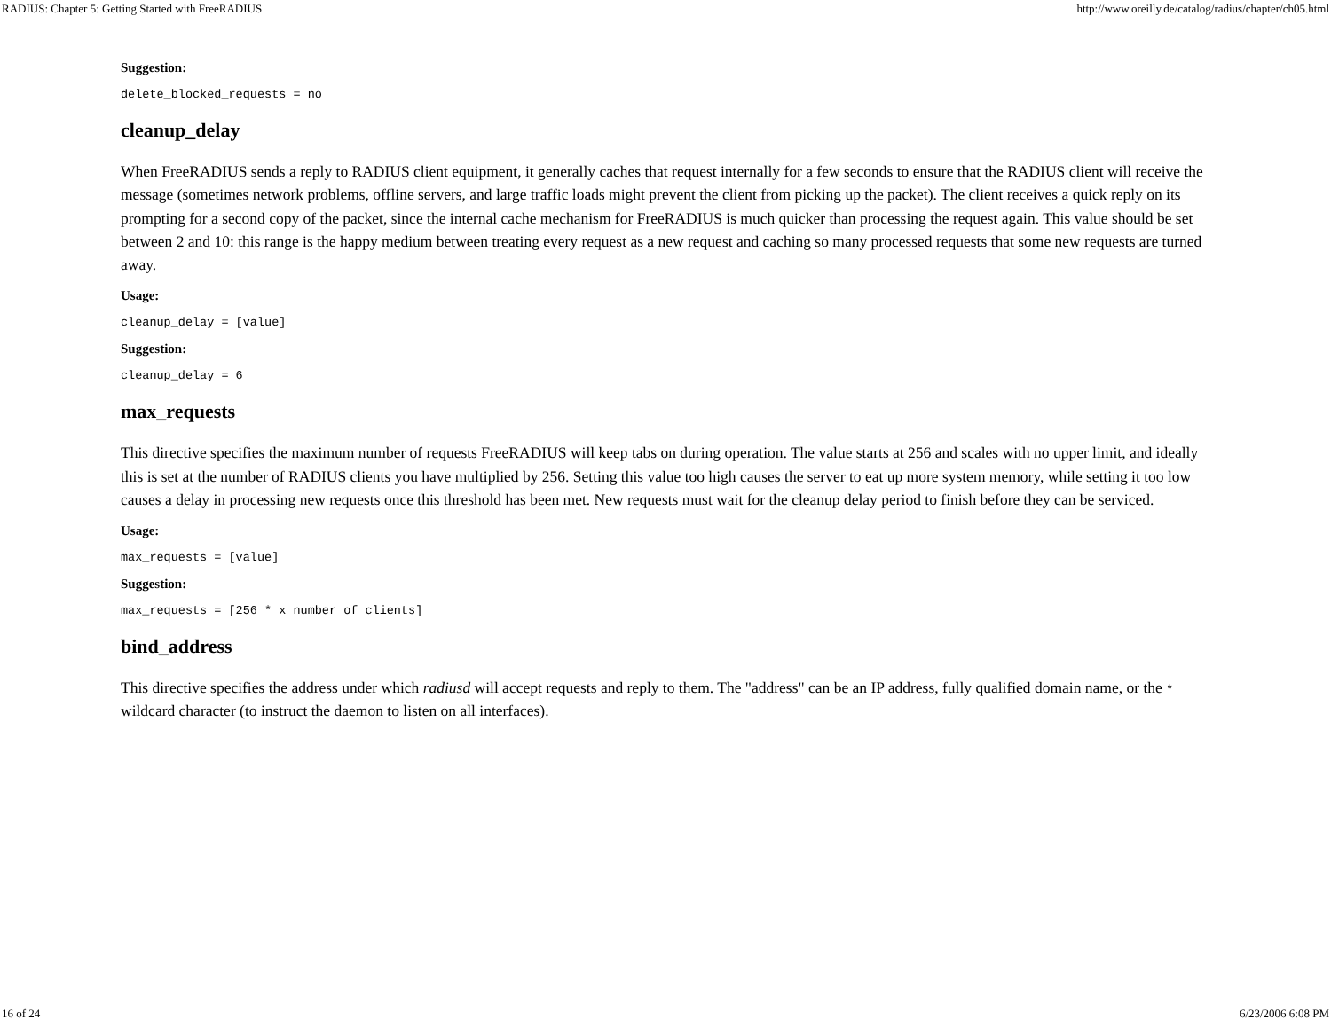RADIUS: Chapter 5: Getting Started with FreeRADIUS http://www.oreilly.de/catalog/radius/chapter/ch05.html
Suggestion:
delete_blocked_requests = no
cleanup_delay
When FreeRADIUS sends a reply to RADIUS client equipment, it generally caches that request internally for a few seconds to ensure that the RADIUS client will receive the message (sometimes network problems, offline servers, and large traffic loads might prevent the client from picking up the packet). The client receives a quick reply on its prompting for a second copy of the packet, since the internal cache mechanism for FreeRADIUS is much quicker than processing the request again. This value should be set between 2 and 10: this range is the happy medium between treating every request as a new request and caching so many processed requests that some new requests are turned away.
Usage:
cleanup_delay = [value]
Suggestion:
cleanup_delay = 6
max_requests
This directive specifies the maximum number of requests FreeRADIUS will keep tabs on during operation. The value starts at 256 and scales with no upper limit, and ideally this is set at the number of RADIUS clients you have multiplied by 256. Setting this value too high causes the server to eat up more system memory, while setting it too low causes a delay in processing new requests once this threshold has been met. New requests must wait for the cleanup delay period to finish before they can be serviced.
Usage:
max_requests = [value]
Suggestion:
max_requests = [256 * x number of clients]
bind_address
This directive specifies the address under which radiusd will accept requests and reply to them. The "address" can be an IP address, fully qualified domain name, or the * wildcard character (to instruct the daemon to listen on all interfaces).
16 of 24 6/23/2006 6:08 PM